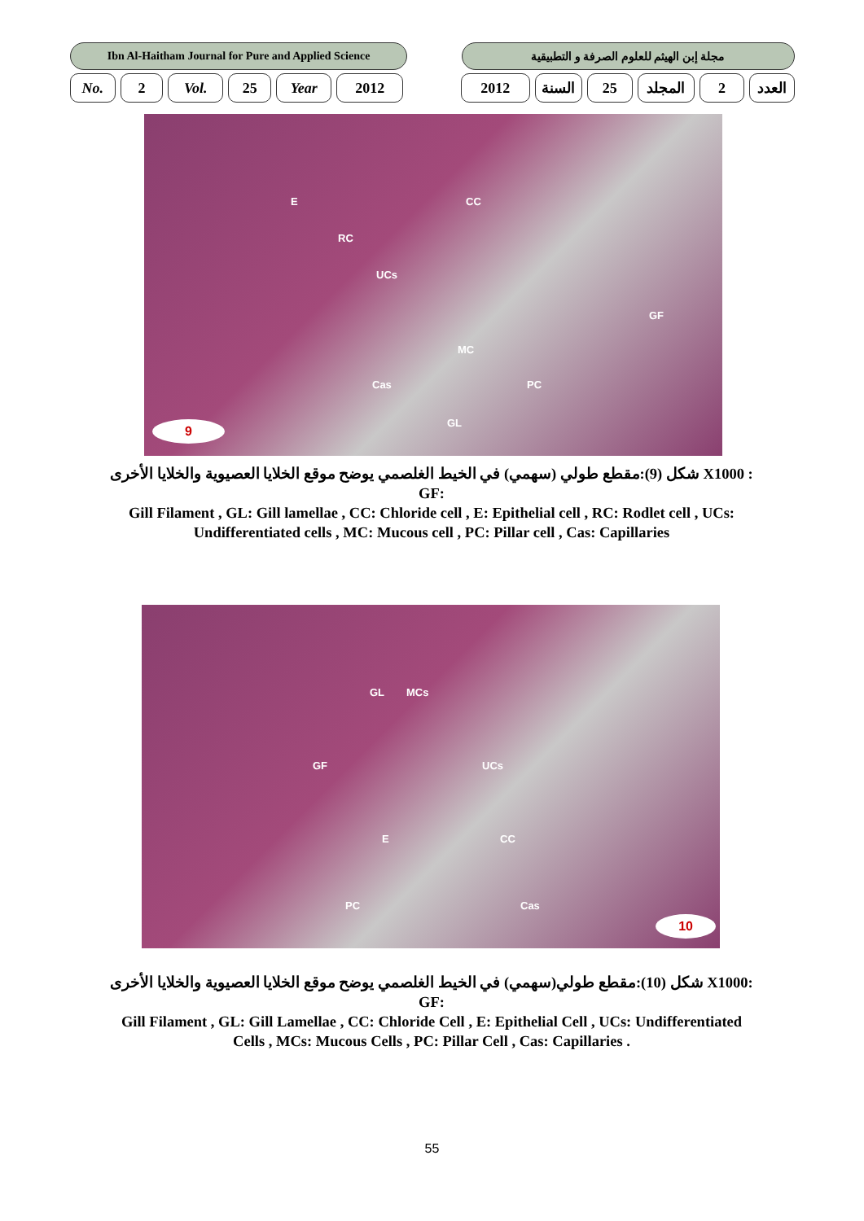Ibn Al-Haitham Journal for Pure and Applied Science
مجلة إبن الهيثم للعلوم الصرفة و التطبيقية
No. 2 Vol. 25 Year 2012 2012 السنة 25 المجلد 2 العدد
E CC
RC
UCs
GF
MC
Cas PC
GL 9
شكل (9):مقطع طولي (سهمي) في الخيط الغلصمي يوضح موقع الخلايا العصيوية والخلايا الأخرى X1000 : GF:
Gill Filament , GL: Gill lamellae , CC: Chloride cell , E: Epithelial cell , RC: Rodlet cell , UCs: Undifferentiated cells , MC: Mucous cell , PC: Pillar cell , Cas: Capillaries
GL MCs
GF UCs
E CC
PC Cas
10
شكل (10):مقطع طولي(سهمي) في الخيط الغلصمي يوضح موقع الخلايا العصيوية والخلايا الأخرى X1000: GF:
Gill Filament , GL: Gill Lamellae , CC: Chloride Cell , E: Epithelial Cell , UCs: Undifferentiated Cells , MCs: Mucous Cells , PC: Pillar Cell , Cas: Capillaries .
55